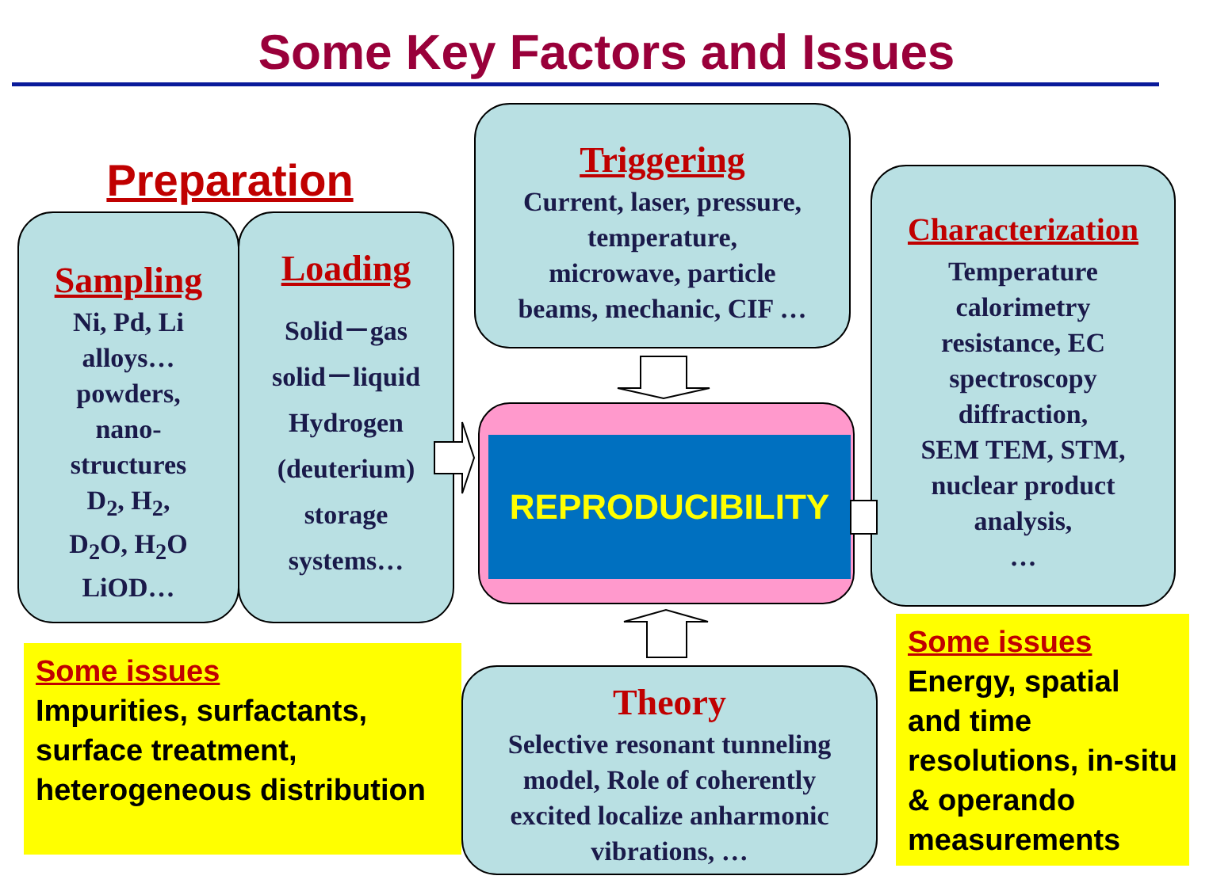Some Key Factors and Issues
Preparation
Sampling
Ni, Pd, Li
alloys…
powders,
nano-
structures
D<sub>2</sub>, H<sub>2</sub>,
D<sub>2</sub>O, H<sub>2</sub>O
LiOD…
Loading
Solid－gas
solid－liquid
Hydrogen
(deuterium)
storage
systems…
Triggering
Current, laser, pressure,
temperature,
microwave, particle
beams, mechanic, CIF …
Characterization
Temperature
calorimetry
resistance, EC
spectroscopy
diffraction,
SEM TEM, STM,
nuclear product
analysis,
…
REPRODUCIBILITY
Theory
Selective resonant tunneling
model, Role of coherently
excited localize anharmonic
vibrations, …
Some issues
Impurities, surfactants, surface treatment, heterogeneous distribution
Some issues
Energy, spatial and time resolutions, in-situ & operando measurements